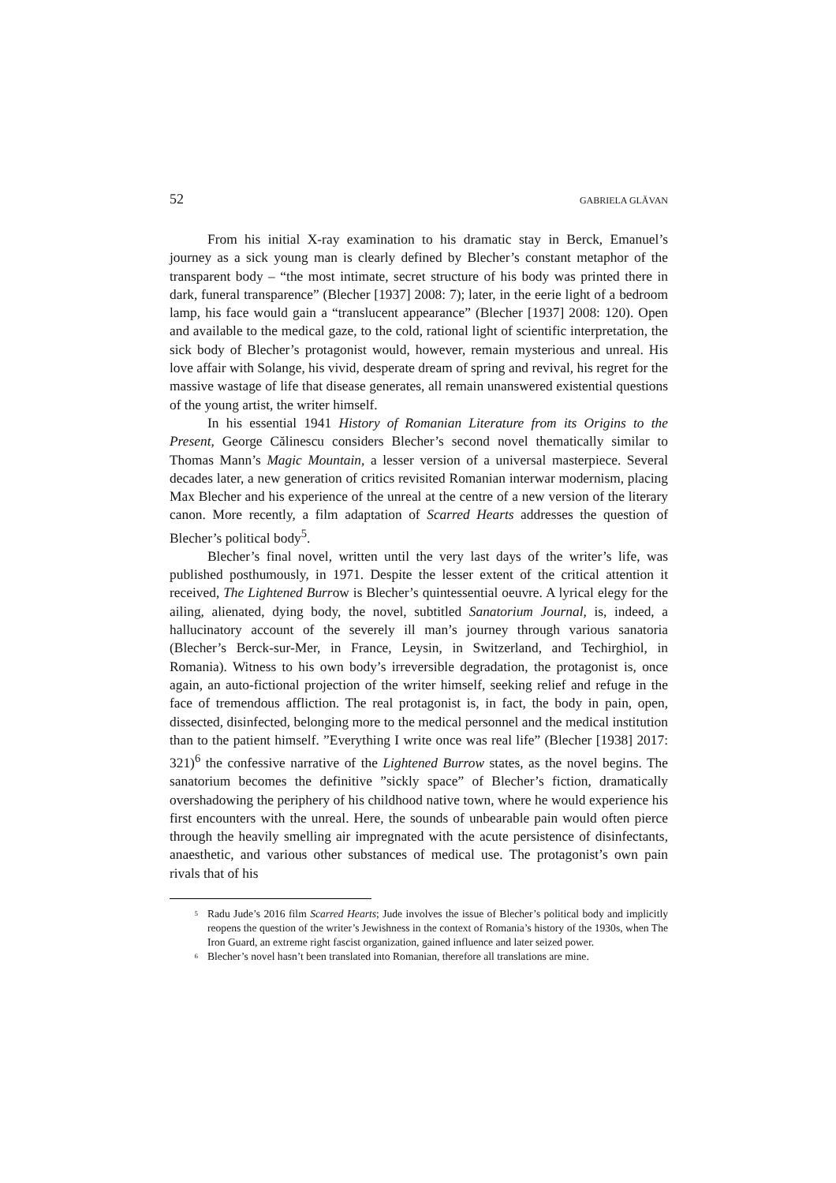52 GABRIELA GLĂVAN
From his initial X-ray examination to his dramatic stay in Berck, Emanuel’s journey as a sick young man is clearly defined by Blecher’s constant metaphor of the transparent body – “the most intimate, secret structure of his body was printed there in dark, funeral transparence” (Blecher [1937] 2008: 7); later, in the eerie light of a bedroom lamp, his face would gain a “translucent appearance” (Blecher [1937] 2008: 120). Open and available to the medical gaze, to the cold, rational light of scientific interpretation, the sick body of Blecher’s protagonist would, however, remain mysterious and unreal. His love affair with Solange, his vivid, desperate dream of spring and revival, his regret for the massive wastage of life that disease generates, all remain unanswered existential questions of the young artist, the writer himself.
In his essential 1941 History of Romanian Literature from its Origins to the Present, George Călinescu considers Blecher’s second novel thematically similar to Thomas Mann’s Magic Mountain, a lesser version of a universal masterpiece. Several decades later, a new generation of critics revisited Romanian interwar modernism, placing Max Blecher and his experience of the unreal at the centre of a new version of the literary canon. More recently, a film adaptation of Scarred Hearts addresses the question of Blecher’s political body<sup>5</sup>.
Blecher’s final novel, written until the very last days of the writer’s life, was published posthumously, in 1971. Despite the lesser extent of the critical attention it received, The Lightened Burrow is Blecher’s quintessential oeuvre. A lyrical elegy for the ailing, alienated, dying body, the novel, subtitled Sanatorium Journal, is, indeed, a hallucinatory account of the severely ill man’s journey through various sanatoria (Blecher’s Berck-sur-Mer, in France, Leysin, in Switzerland, and Techirghiol, in Romania). Witness to his own body’s irreversible degradation, the protagonist is, once again, an auto-fictional projection of the writer himself, seeking relief and refuge in the face of tremendous affliction. The real protagonist is, in fact, the body in pain, open, dissected, disinfected, belonging more to the medical personnel and the medical institution than to the patient himself. ”Everything I write once was real life” (Blecher [1938] 2017: 321)<sup>6</sup> the confessive narrative of the Lightened Burrow states, as the novel begins. The sanatorium becomes the definitive ”sickly space” of Blecher’s fiction, dramatically overshadowing the periphery of his childhood native town, where he would experience his first encounters with the unreal. Here, the sounds of unbearable pain would often pierce through the heavily smelling air impregnated with the acute persistence of disinfectants, anaesthetic, and various other substances of medical use. The protagonist’s own pain rivals that of his
<sup>5</sup> Radu Jude’s 2016 film Scarred Hearts; Jude involves the issue of Blecher’s political body and implicitly reopens the question of the writer’s Jewishness in the context of Romania’s history of the 1930s, when The Iron Guard, an extreme right fascist organization, gained influence and later seized power.
<sup>6</sup> Blecher’s novel hasn’t been translated into Romanian, therefore all translations are mine.